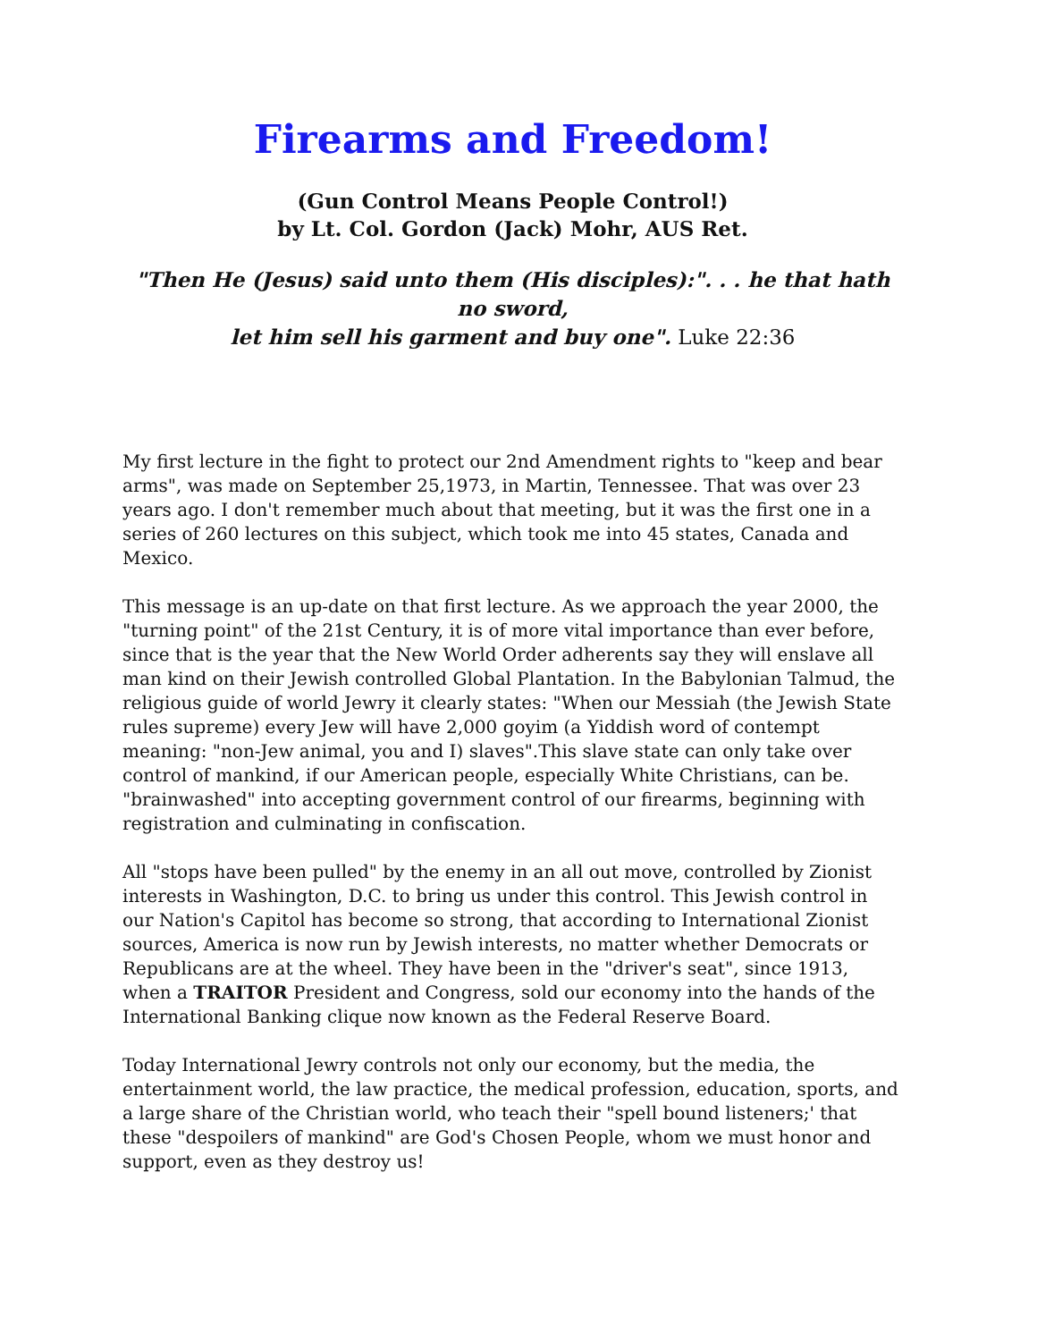Firearms and Freedom!
(Gun Control Means People Control!)
by Lt. Col. Gordon (Jack) Mohr, AUS Ret.
"Then He (Jesus) said unto them (His disciples):". . . he that hath no sword,
let him sell his garment and buy one". Luke 22:36
My first lecture in the fight to protect our 2nd Amendment rights to "keep and bear arms", was made on September 25,1973, in Martin, Tennessee. That was over 23 years ago. I don't remember much about that meeting, but it was the first one in a series of 260 lectures on this subject, which took me into 45 states, Canada and Mexico.
This message is an up-date on that first lecture. As we approach the year 2000, the "turning point" of the 21st Century, it is of more vital importance than ever before, since that is the year that the New World Order adherents say they will enslave all man kind on their Jewish controlled Global Plantation. In the Babylonian Talmud, the religious guide of world Jewry it clearly states: "When our Messiah (the Jewish State rules supreme) every Jew will have 2,000 goyim (a Yiddish word of contempt meaning: "non-Jew animal, you and I) slaves".This slave state can only take over control of mankind, if our American people, especially White Christians, can be. "brainwashed" into accepting government control of our firearms, beginning with registration and culminating in confiscation.
All "stops have been pulled" by the enemy in an all out move, controlled by Zionist interests in Washington, D.C. to bring us under this control. This Jewish control in our Nation's Capitol has become so strong, that according to International Zionist sources, America is now run by Jewish interests, no matter whether Democrats or Republicans are at the wheel. They have been in the "driver's seat", since 1913, when a TRAITOR President and Congress, sold our economy into the hands of the International Banking clique now known as the Federal Reserve Board.
Today International Jewry controls not only our economy, but the media, the entertainment world, the law practice, the medical profession, education, sports, and a large share of the Christian world, who teach their "spell bound listeners;' that these "despoilers of mankind" are God's Chosen People, whom we must honor and support, even as they destroy us!